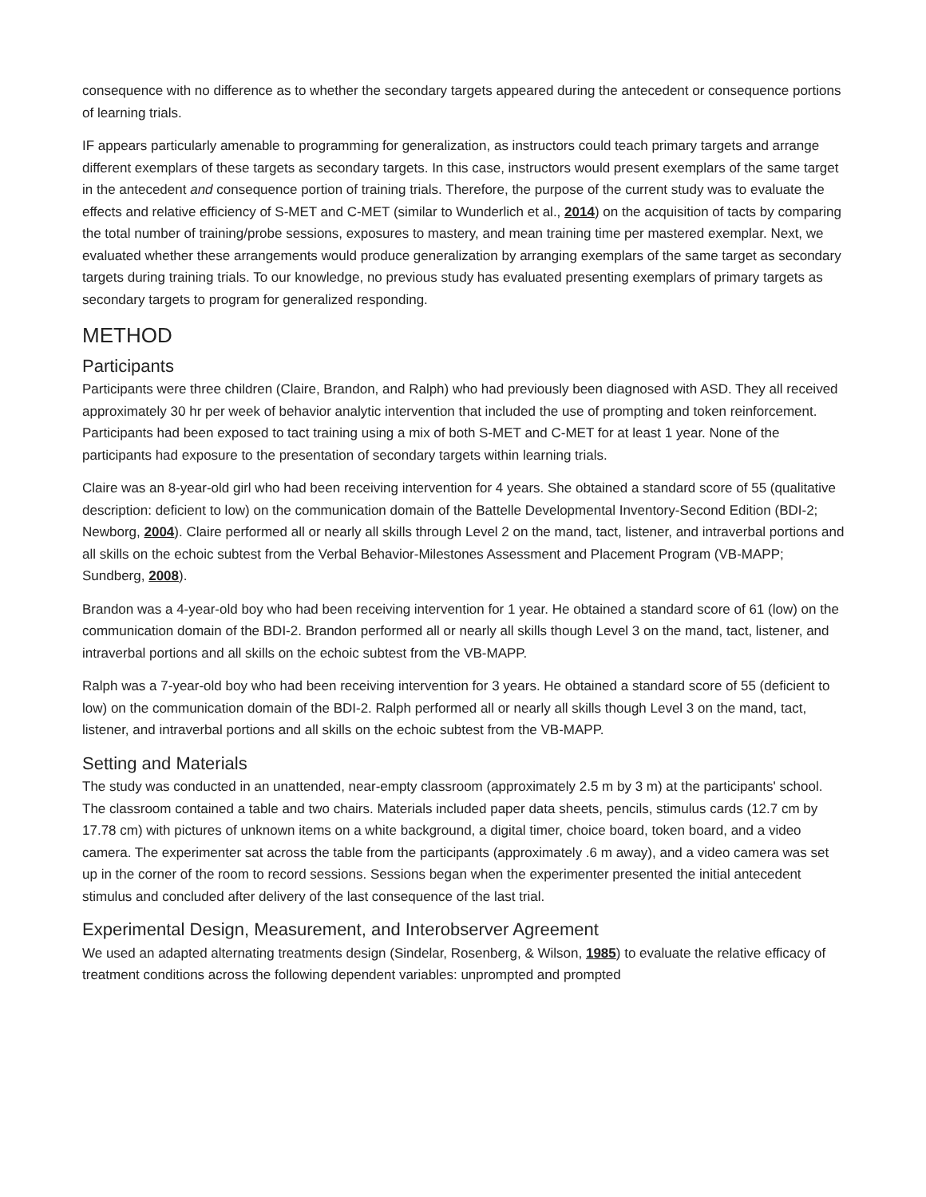consequence with no difference as to whether the secondary targets appeared during the antecedent or consequence portions of learning trials.
IF appears particularly amenable to programming for generalization, as instructors could teach primary targets and arrange different exemplars of these targets as secondary targets. In this case, instructors would present exemplars of the same target in the antecedent and consequence portion of training trials. Therefore, the purpose of the current study was to evaluate the effects and relative efficiency of S-MET and C-MET (similar to Wunderlich et al., 2014) on the acquisition of tacts by comparing the total number of training/probe sessions, exposures to mastery, and mean training time per mastered exemplar. Next, we evaluated whether these arrangements would produce generalization by arranging exemplars of the same target as secondary targets during training trials. To our knowledge, no previous study has evaluated presenting exemplars of primary targets as secondary targets to program for generalized responding.
METHOD
Participants
Participants were three children (Claire, Brandon, and Ralph) who had previously been diagnosed with ASD. They all received approximately 30 hr per week of behavior analytic intervention that included the use of prompting and token reinforcement. Participants had been exposed to tact training using a mix of both S-MET and C-MET for at least 1 year. None of the participants had exposure to the presentation of secondary targets within learning trials.
Claire was an 8-year-old girl who had been receiving intervention for 4 years. She obtained a standard score of 55 (qualitative description: deficient to low) on the communication domain of the Battelle Developmental Inventory-Second Edition (BDI-2; Newborg, 2004). Claire performed all or nearly all skills through Level 2 on the mand, tact, listener, and intraverbal portions and all skills on the echoic subtest from the Verbal Behavior-Milestones Assessment and Placement Program (VB-MAPP; Sundberg, 2008).
Brandon was a 4-year-old boy who had been receiving intervention for 1 year. He obtained a standard score of 61 (low) on the communication domain of the BDI-2. Brandon performed all or nearly all skills though Level 3 on the mand, tact, listener, and intraverbal portions and all skills on the echoic subtest from the VB-MAPP.
Ralph was a 7-year-old boy who had been receiving intervention for 3 years. He obtained a standard score of 55 (deficient to low) on the communication domain of the BDI-2. Ralph performed all or nearly all skills though Level 3 on the mand, tact, listener, and intraverbal portions and all skills on the echoic subtest from the VB-MAPP.
Setting and Materials
The study was conducted in an unattended, near-empty classroom (approximately 2.5 m by 3 m) at the participants' school. The classroom contained a table and two chairs. Materials included paper data sheets, pencils, stimulus cards (12.7 cm by 17.78 cm) with pictures of unknown items on a white background, a digital timer, choice board, token board, and a video camera. The experimenter sat across the table from the participants (approximately .6 m away), and a video camera was set up in the corner of the room to record sessions. Sessions began when the experimenter presented the initial antecedent stimulus and concluded after delivery of the last consequence of the last trial.
Experimental Design, Measurement, and Interobserver Agreement
We used an adapted alternating treatments design (Sindelar, Rosenberg, & Wilson, 1985) to evaluate the relative efficacy of treatment conditions across the following dependent variables: unprompted and prompted